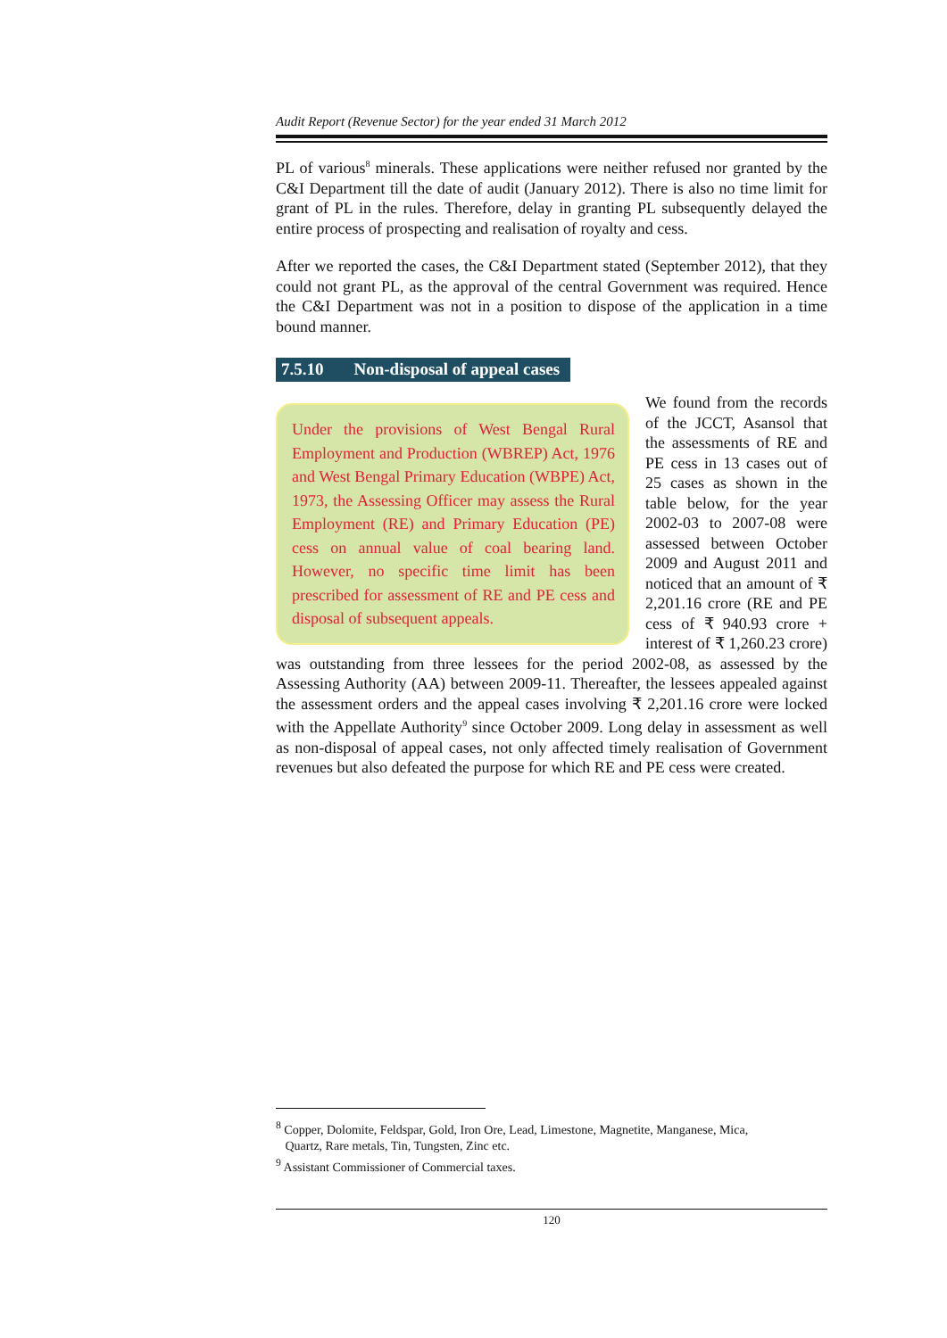Audit Report (Revenue Sector) for the year ended 31 March 2012
PL of various<sup>8</sup> minerals. These applications were neither refused nor granted by the C&I Department till the date of audit (January 2012). There is also no time limit for grant of PL in the rules. Therefore, delay in granting PL subsequently delayed the entire process of prospecting and realisation of royalty and cess.
After we reported the cases, the C&I Department stated (September 2012), that they could not grant PL, as the approval of the central Government was required. Hence the C&I Department was not in a position to dispose of the application in a time bound manner.
7.5.10 Non-disposal of appeal cases
Under the provisions of West Bengal Rural Employment and Production (WBREP) Act, 1976 and West Bengal Primary Education (WBPE) Act, 1973, the Assessing Officer may assess the Rural Employment (RE) and Primary Education (PE) cess on annual value of coal bearing land. However, no specific time limit has been prescribed for assessment of RE and PE cess and disposal of subsequent appeals.
We found from the records of the JCCT, Asansol that the assessments of RE and PE cess in 13 cases out of 25 cases as shown in the table below, for the year 2002-03 to 2007-08 were assessed between October 2009 and August 2011 and noticed that an amount of ₹ 2,201.16 crore (RE and PE cess of ₹ 940.93 crore + interest of ₹ 1,260.23 crore) was outstanding from three lessees for the period 2002-08, as assessed by the Assessing Authority (AA) between 2009-11. Thereafter, the lessees appealed against the assessment orders and the appeal cases involving ₹ 2,201.16 crore were locked with the Appellate Authority<sup>9</sup> since October 2009. Long delay in assessment as well as non-disposal of appeal cases, not only affected timely realisation of Government revenues but also defeated the purpose for which RE and PE cess were created.
<sup>8</sup> Copper, Dolomite, Feldspar, Gold, Iron Ore, Lead, Limestone, Magnetite, Manganese, Mica,
Quartz, Rare metals, Tin, Tungsten, Zinc etc.
<sup>9</sup> Assistant Commissioner of Commercial taxes.
120